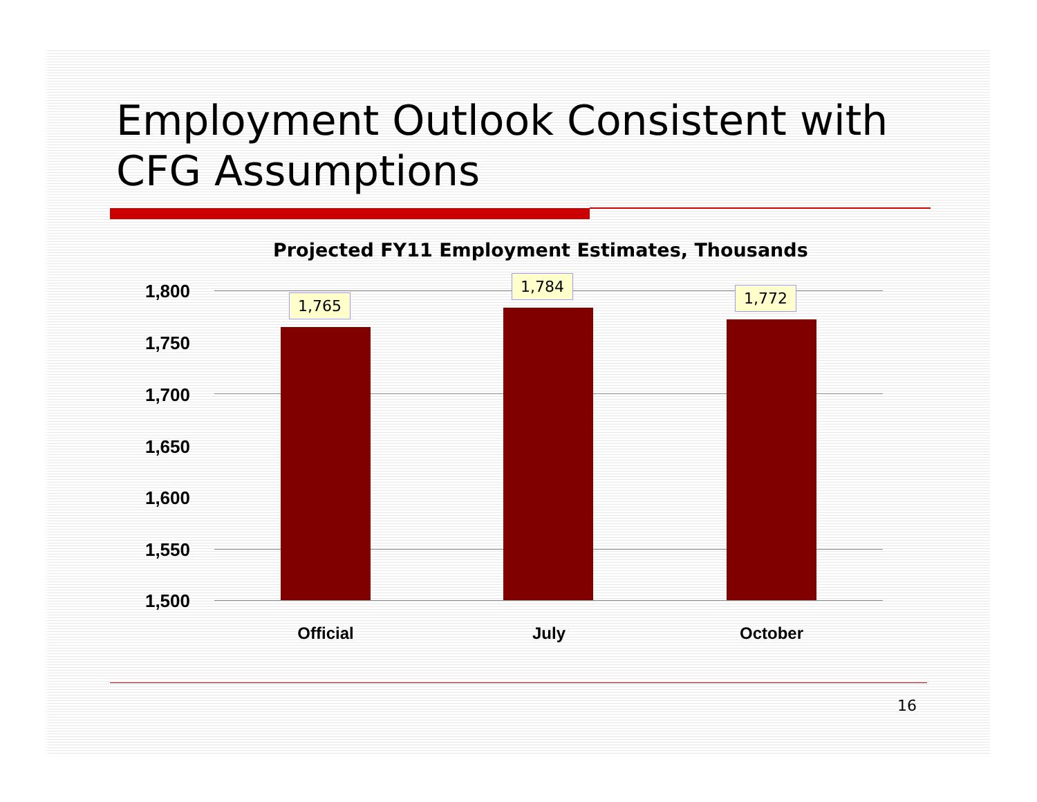Employment Outlook Consistent with
CFG Assumptions
Projected FY11 Employment Estimates, Thousands
1,800
1,750
1,700
1,650
1,600
1,550
1,500
1,765
1,784
1,772
Official July October
16